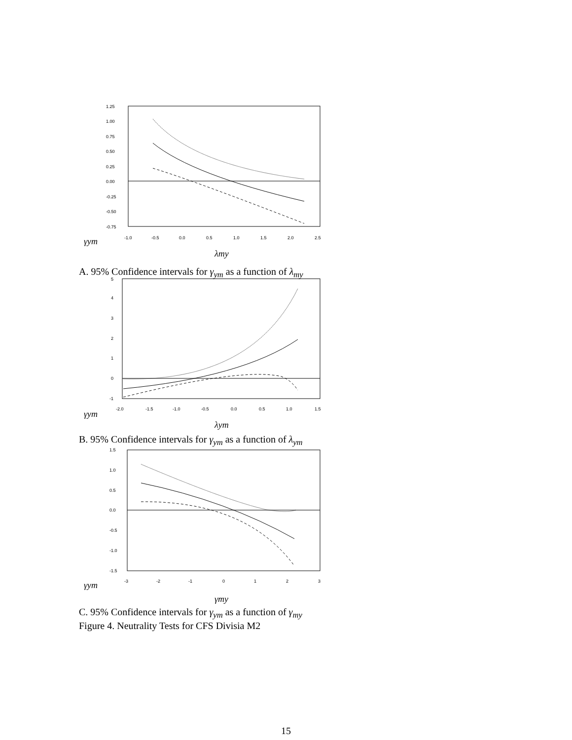1.25
1.00
0.75
0.50
0.25
0.00
-0.25
-0.50
-0.75
-1.0
-0.5
0.0
0.5
1.0
1.5
2.0
2.5
γym
λmy
A. 95% Confidence intervals for γ<sub>ym</sub> as a function of λ<sub>my</sub>
5
4
3
2
1
0
-1
-2.0
-1.5
-1.0
-0.5
0.0
0.5
1.0
1.5
γym
λym
B. 95% Confidence intervals for γ<sub>ym</sub> as a function of λ<sub>ym</sub>
1.5
1.0
0.5
0.0
-0.5
-1.0
-1.5
-3
-2
-1
0
1
2
3
γym
γmy
C. 95% Confidence intervals for γ<sub>ym</sub> as a function of γ<sub>my</sub>
Figure 4. Neutrality Tests for CFS Divisia M2
15